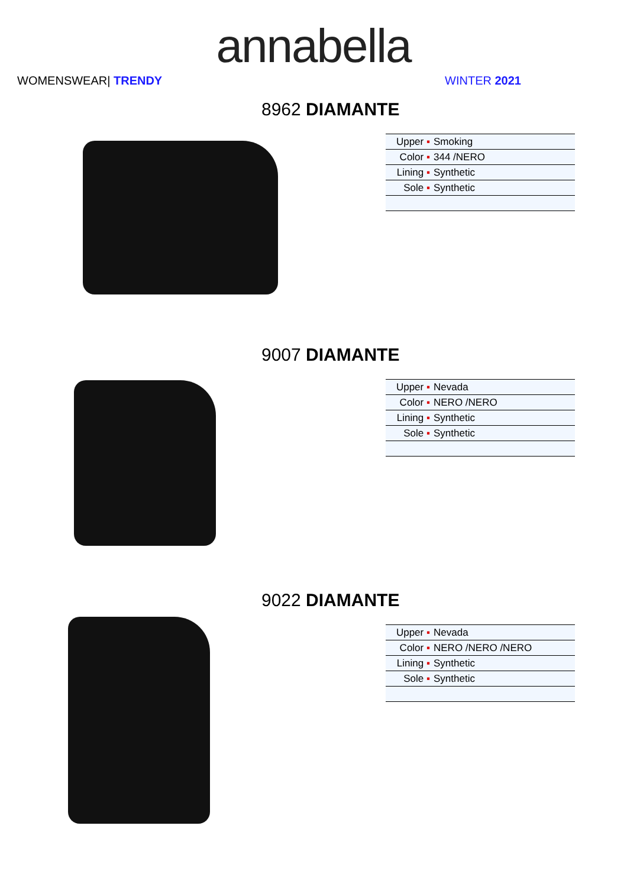annabella
WOMENSWEAR| TRENDY WINTER 2021
8962 DIAMANTE
| Upper ▪ | Smoking |
| Color ▪ | 344 /NERO |
| Lining ▪ | Synthetic |
| Sole ▪ | Synthetic |
9007 DIAMANTE
| Upper ▪ | Nevada |
| Color ▪ | NERO /NERO |
| Lining ▪ | Synthetic |
| Sole ▪ | Synthetic |
9022 DIAMANTE
| Upper ▪ | Nevada |
| Color ▪ | NERO /NERO /NERO |
| Lining ▪ | Synthetic |
| Sole ▪ | Synthetic |